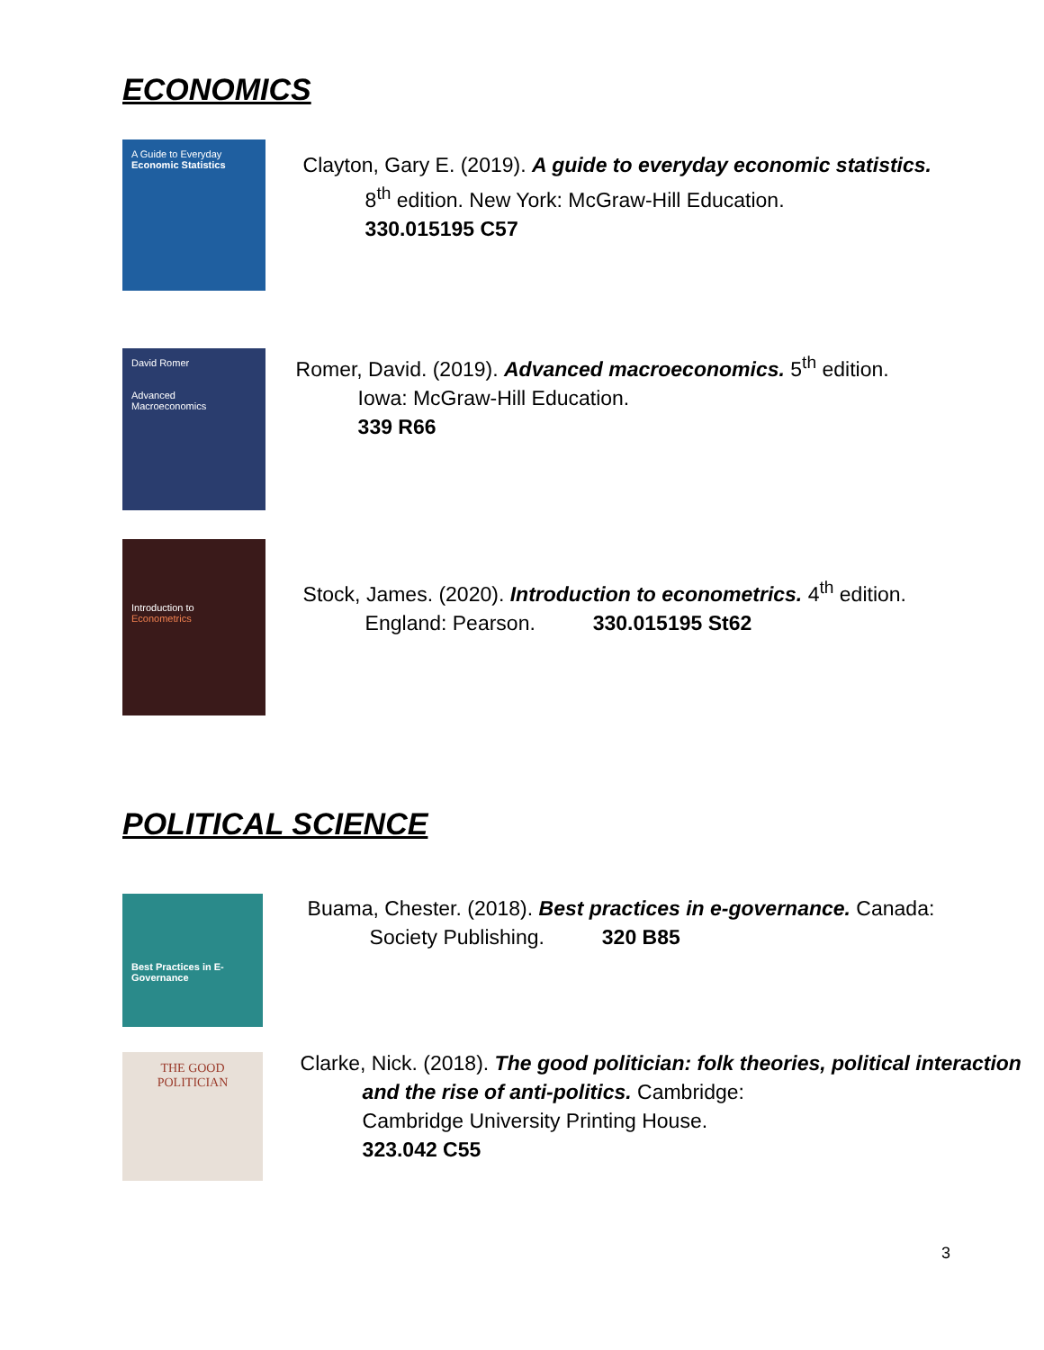ECONOMICS
A Guide to Everyday
Economic Statistics
Clayton, Gary E. (2019). A guide to everyday economic statistics.
8<sup>th</sup> edition. New York: McGraw-Hill Education.
330.015195 C57
David Romer
Advanced
Macroeconomics
Romer, David. (2019). Advanced macroeconomics. 5<sup>th</sup> edition.
Iowa: McGraw-Hill Education.
339 R66
Introduction to
Econometrics
Stock, James. (2020). Introduction to econometrics. 4<sup>th</sup> edition.
England: Pearson. 330.015195 St62
POLITICAL SCIENCE
Best Practices in E-Governance
Buama, Chester. (2018). Best practices in e-governance. Canada:
Society Publishing. 320 B85
THE GOOD
POLITICIAN
Clarke, Nick. (2018). The good politician: folk theories, political interaction and the rise of anti-politics. Cambridge:
Cambridge University Printing House.
323.042 C55
3